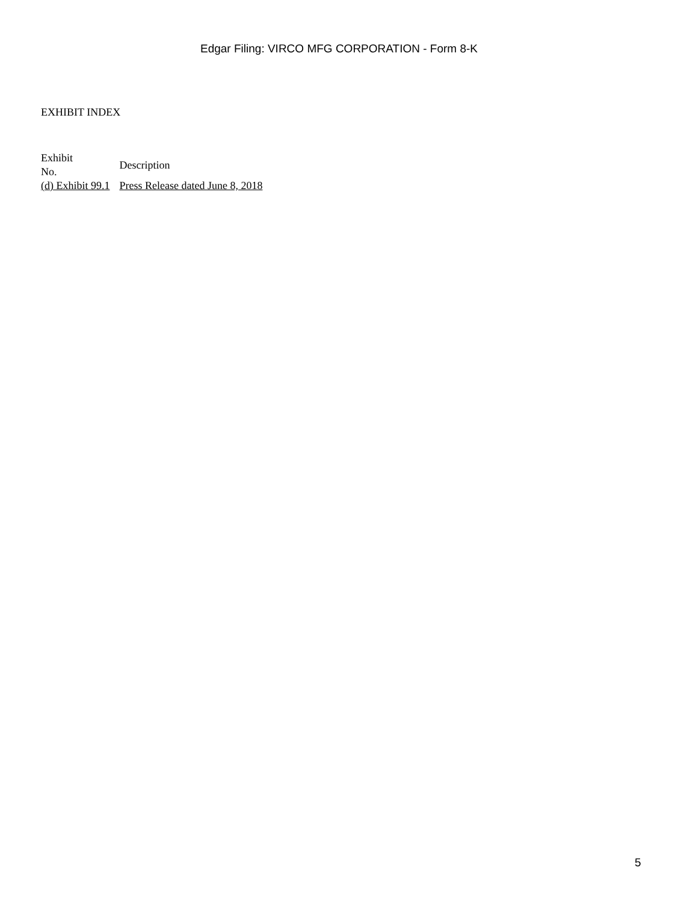Edgar Filing: VIRCO MFG CORPORATION - Form 8-K
EXHIBIT INDEX
| Exhibit No. | Description |
| --- | --- |
| (d) Exhibit 99.1 | Press Release dated June 8, 2018 |
5